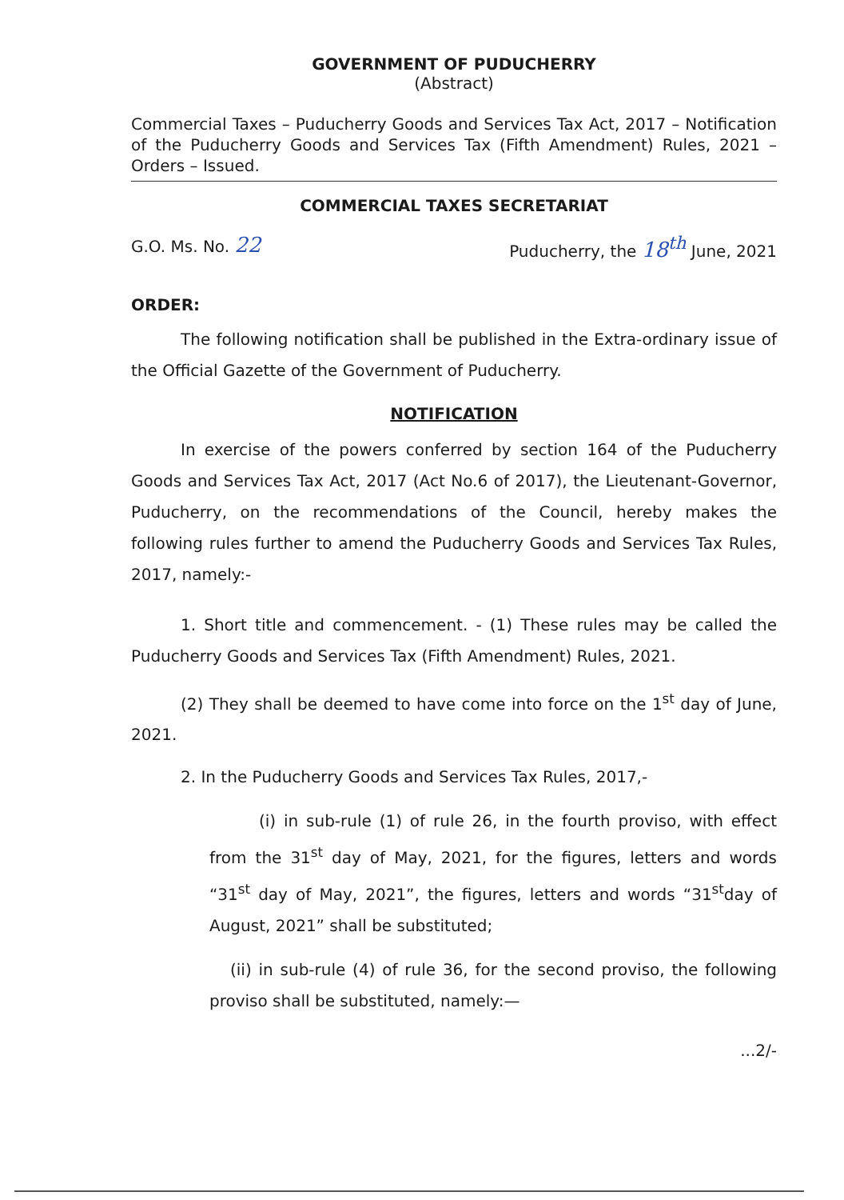GOVERNMENT OF PUDUCHERRY
(Abstract)
Commercial Taxes – Puducherry Goods and Services Tax Act, 2017 – Notification of the Puducherry Goods and Services Tax (Fifth Amendment) Rules, 2021 – Orders – Issued.
COMMERCIAL TAXES SECRETARIAT
G.O. Ms. No. 22 Puducherry, the 18<sup>th</sup> June, 2021
ORDER:
The following notification shall be published in the Extra-ordinary issue of the Official Gazette of the Government of Puducherry.
NOTIFICATION
In exercise of the powers conferred by section 164 of the Puducherry Goods and Services Tax Act, 2017 (Act No.6 of 2017), the Lieutenant-Governor, Puducherry, on the recommendations of the Council, hereby makes the following rules further to amend the Puducherry Goods and Services Tax Rules, 2017, namely:-
1. Short title and commencement. - (1) These rules may be called the Puducherry Goods and Services Tax (Fifth Amendment) Rules, 2021.
(2) They shall be deemed to have come into force on the 1<sup>st</sup> day of June, 2021.
2. In the Puducherry Goods and Services Tax Rules, 2017,-
(i) in sub-rule (1) of rule 26, in the fourth proviso, with effect from the 31<sup>st</sup> day of May, 2021, for the figures, letters and words “31<sup>st</sup> day of May, 2021”, the figures, letters and words “31<sup>st</sup>day of August, 2021” shall be substituted;
(ii) in sub-rule (4) of rule 36, for the second proviso, the following proviso shall be substituted, namely:—
...2/-